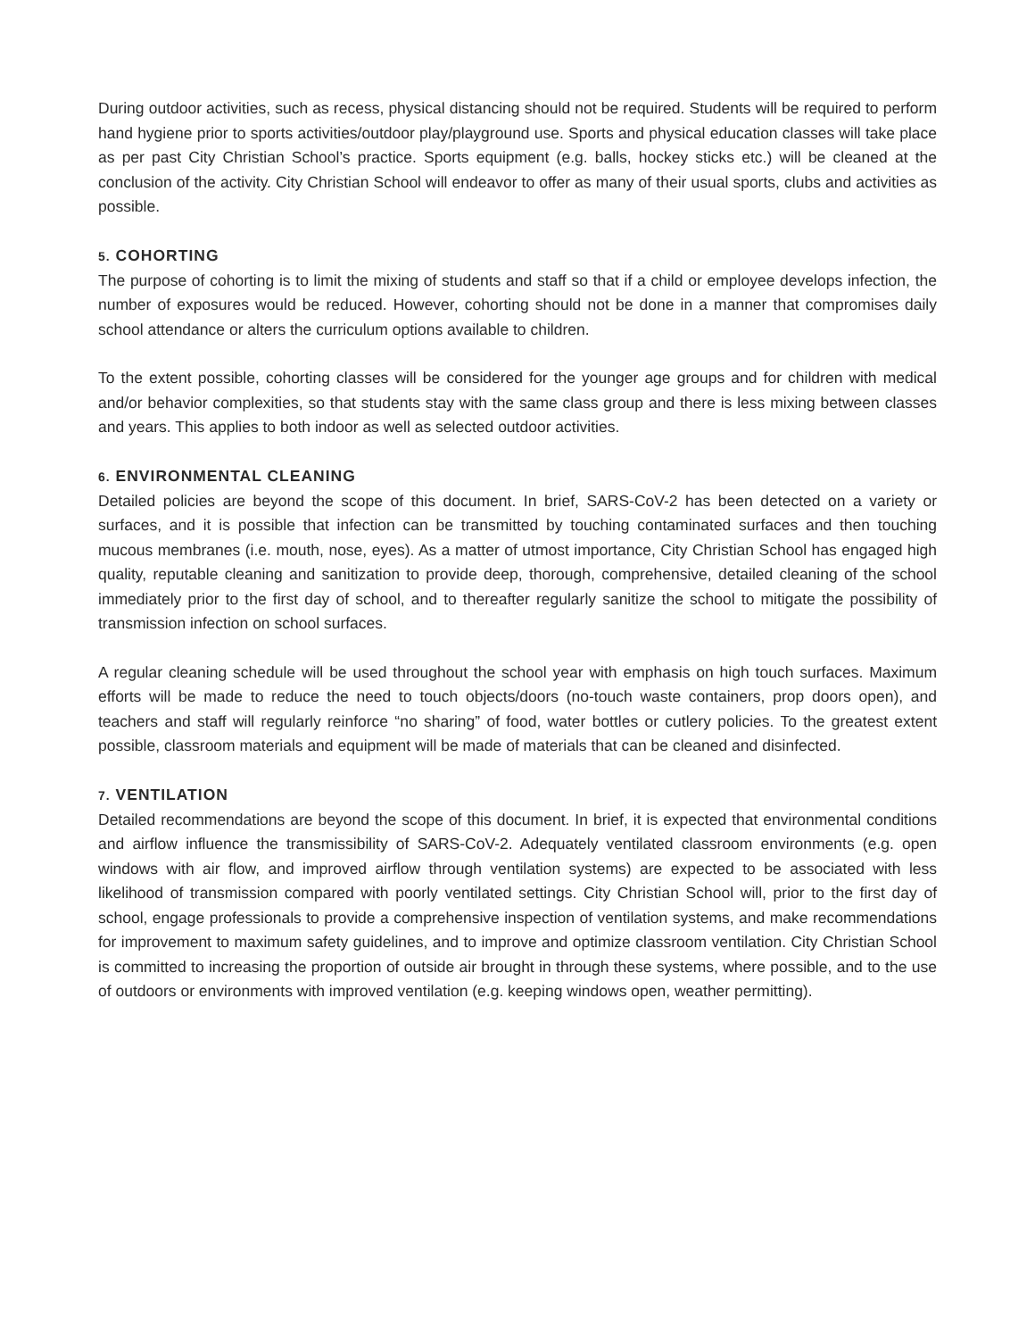During outdoor activities, such as recess, physical distancing should not be required. Students will be required to perform hand hygiene prior to sports activities/outdoor play/playground use. Sports and physical education classes will take place as per past City Christian School’s practice. Sports equipment (e.g. balls, hockey sticks etc.) will be cleaned at the conclusion of the activity. City Christian School will endeavor to offer as many of their usual sports, clubs and activities as possible.
5. COHORTING
The purpose of cohorting is to limit the mixing of students and staff so that if a child or employee develops infection, the number of exposures would be reduced. However, cohorting should not be done in a manner that compromises daily school attendance or alters the curriculum options available to children.
To the extent possible, cohorting classes will be considered for the younger age groups and for children with medical and/or behavior complexities, so that students stay with the same class group and there is less mixing between classes and years. This applies to both indoor as well as selected outdoor activities.
6. ENVIRONMENTAL CLEANING
Detailed policies are beyond the scope of this document. In brief, SARS-CoV-2 has been detected on a variety or surfaces, and it is possible that infection can be transmitted by touching contaminated surfaces and then touching mucous membranes (i.e. mouth, nose, eyes). As a matter of utmost importance, City Christian School has engaged high quality, reputable cleaning and sanitization to provide deep, thorough, comprehensive, detailed cleaning of the school immediately prior to the first day of school, and to thereafter regularly sanitize the school to mitigate the possibility of transmission infection on school surfaces.
A regular cleaning schedule will be used throughout the school year with emphasis on high touch surfaces. Maximum efforts will be made to reduce the need to touch objects/doors (no-touch waste containers, prop doors open), and teachers and staff will regularly reinforce “no sharing” of food, water bottles or cutlery policies. To the greatest extent possible, classroom materials and equipment will be made of materials that can be cleaned and disinfected.
7. VENTILATION
Detailed recommendations are beyond the scope of this document. In brief, it is expected that environmental conditions and airflow influence the transmissibility of SARS-CoV-2. Adequately ventilated classroom environments (e.g. open windows with air flow, and improved airflow through ventilation systems) are expected to be associated with less likelihood of transmission compared with poorly ventilated settings. City Christian School will, prior to the first day of school, engage professionals to provide a comprehensive inspection of ventilation systems, and make recommendations for improvement to maximum safety guidelines, and to improve and optimize classroom ventilation. City Christian School is committed to increasing the proportion of outside air brought in through these systems, where possible, and to the use of outdoors or environments with improved ventilation (e.g. keeping windows open, weather permitting).